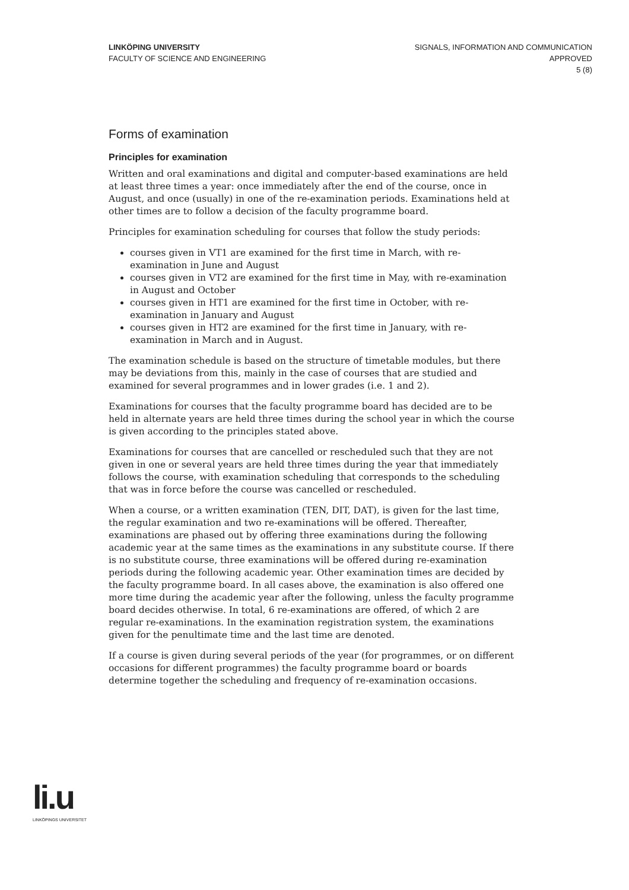LINKÖPING UNIVERSITY
FACULTY OF SCIENCE AND ENGINEERING
SIGNALS, INFORMATION AND COMMUNICATION
APPROVED
5 (8)
Forms of examination
Principles for examination
Written and oral examinations and digital and computer-based examinations are held at least three times a year: once immediately after the end of the course, once in August, and once (usually) in one of the re-examination periods. Examinations held at other times are to follow a decision of the faculty programme board.
Principles for examination scheduling for courses that follow the study periods:
courses given in VT1 are examined for the first time in March, with re-examination in June and August
courses given in VT2 are examined for the first time in May, with re-examination in August and October
courses given in HT1 are examined for the first time in October, with re-examination in January and August
courses given in HT2 are examined for the first time in January, with re-examination in March and in August.
The examination schedule is based on the structure of timetable modules, but there may be deviations from this, mainly in the case of courses that are studied and examined for several programmes and in lower grades (i.e. 1 and 2).
Examinations for courses that the faculty programme board has decided are to be held in alternate years are held three times during the school year in which the course is given according to the principles stated above.
Examinations for courses that are cancelled or rescheduled such that they are not given in one or several years are held three times during the year that immediately follows the course, with examination scheduling that corresponds to the scheduling that was in force before the course was cancelled or rescheduled.
When a course, or a written examination (TEN, DIT, DAT), is given for the last time, the regular examination and two re-examinations will be offered. Thereafter, examinations are phased out by offering three examinations during the following academic year at the same times as the examinations in any substitute course. If there is no substitute course, three examinations will be offered during re-examination periods during the following academic year. Other examination times are decided by the faculty programme board. In all cases above, the examination is also offered one more time during the academic year after the following, unless the faculty programme board decides otherwise. In total, 6 re-examinations are offered, of which 2 are regular re-examinations. In the examination registration system, the examinations given for the penultimate time and the last time are denoted.
If a course is given during several periods of the year (for programmes, or on different occasions for different programmes) the faculty programme board or boards determine together the scheduling and frequency of re-examination occasions.
li.u
LINKÖPINGS UNIVERSITET